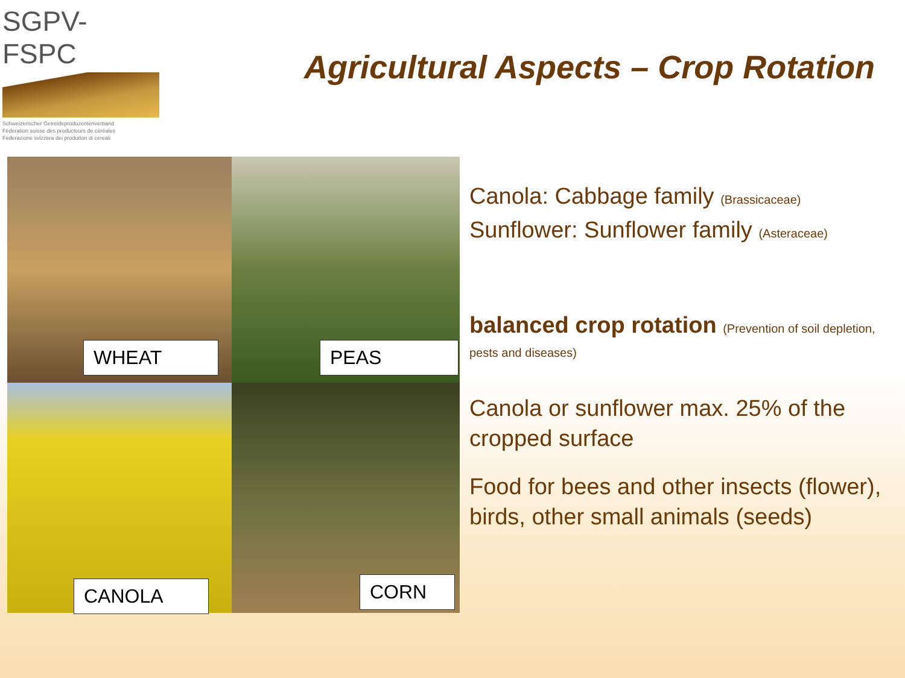SGPV-FSPC
Schweizerischer Getreideproduzentenverband
Fédération suisse des producteurs de céréales
Federazione svizzera dei produttori di cereali
Agricultural Aspects – Crop Rotation
WHEAT
PEAS
CANOLA
CORN
Canola: Cabbage family (Brassicaceae)
Sunflower: Sunflower family (Asteraceae)
balanced crop rotation (Prevention of soil depletion, pests and diseases)
Canola or sunflower max. 25% of the cropped surface
Food for bees and other insects (flower), birds, other small animals (seeds)